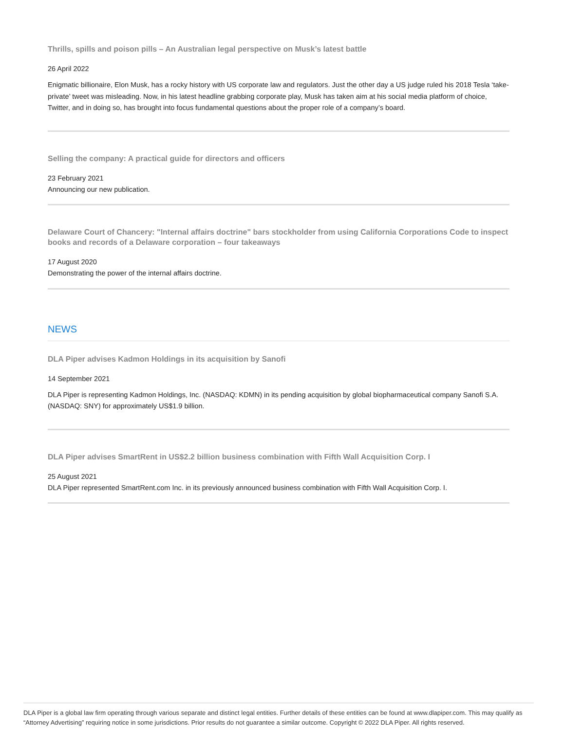Thrills, spills and poison pills – An Australian legal perspective on Musk’s latest battle
26 April 2022
Enigmatic billionaire, Elon Musk, has a rocky history with US corporate law and regulators. Just the other day a US judge ruled his 2018 Tesla ‘take-private’ tweet was misleading. Now, in his latest headline grabbing corporate play, Musk has taken aim at his social media platform of choice, Twitter, and in doing so, has brought into focus fundamental questions about the proper role of a company’s board.
Selling the company: A practical guide for directors and officers
23 February 2021
Announcing our new publication.
Delaware Court of Chancery: "Internal affairs doctrine" bars stockholder from using California Corporations Code to inspect books and records of a Delaware corporation – four takeaways
17 August 2020
Demonstrating the power of the internal affairs doctrine.
NEWS
DLA Piper advises Kadmon Holdings in its acquisition by Sanofi
14 September 2021
DLA Piper is representing Kadmon Holdings, Inc. (NASDAQ: KDMN) in its pending acquisition by global biopharmaceutical company Sanofi S.A. (NASDAQ: SNY) for approximately US$1.9 billion.
DLA Piper advises SmartRent in US$2.2 billion business combination with Fifth Wall Acquisition Corp. I
25 August 2021
DLA Piper represented SmartRent.com Inc. in its previously announced business combination with Fifth Wall Acquisition Corp. I.
DLA Piper is a global law firm operating through various separate and distinct legal entities. Further details of these entities can be found at www.dlapiper.com. This may qualify as “Attorney Advertising” requiring notice in some jurisdictions. Prior results do not guarantee a similar outcome. Copyright © 2022 DLA Piper. All rights reserved.